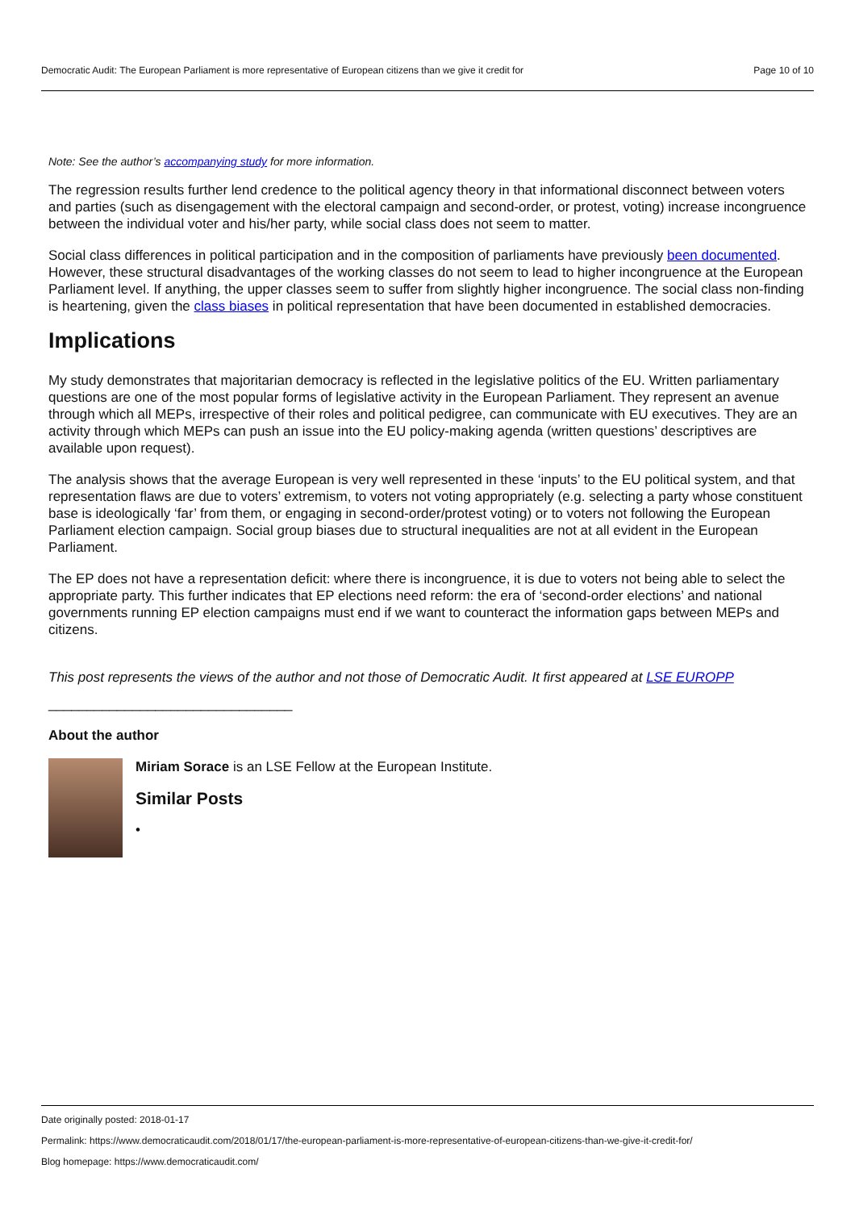Democratic Audit: The European Parliament is more representative of European citizens than we give it credit for Page 10 of 10
Note: See the author’s accompanying study for more information.
The regression results further lend credence to the political agency theory in that informational disconnect between voters and parties (such as disengagement with the electoral campaign and second-order, or protest, voting) increase incongruence between the individual voter and his/her party, while social class does not seem to matter.
Social class differences in political participation and in the composition of parliaments have previously been documented. However, these structural disadvantages of the working classes do not seem to lead to higher incongruence at the European Parliament level. If anything, the upper classes seem to suffer from slightly higher incongruence. The social class non-finding is heartening, given the class biases in political representation that have been documented in established democracies.
Implications
My study demonstrates that majoritarian democracy is reflected in the legislative politics of the EU. Written parliamentary questions are one of the most popular forms of legislative activity in the European Parliament. They represent an avenue through which all MEPs, irrespective of their roles and political pedigree, can communicate with EU executives. They are an activity through which MEPs can push an issue into the EU policy-making agenda (written questions’ descriptives are available upon request).
The analysis shows that the average European is very well represented in these ‘inputs’ to the EU political system, and that representation flaws are due to voters’ extremism, to voters not voting appropriately (e.g. selecting a party whose constituent base is ideologically ‘far’ from them, or engaging in second-order/protest voting) or to voters not following the European Parliament election campaign. Social group biases due to structural inequalities are not at all evident in the European Parliament.
The EP does not have a representation deficit: where there is incongruence, it is due to voters not being able to select the appropriate party. This further indicates that EP elections need reform: the era of ‘second-order elections’ and national governments running EP election campaigns must end if we want to counteract the information gaps between MEPs and citizens.
This post represents the views of the author and not those of Democratic Audit. It first appeared at LSE EUROPP
________________________________
About the author
Miriam Sorace is an LSE Fellow at the European Institute.
Similar Posts
•
Date originally posted: 2018-01-17
Permalink: https://www.democraticaudit.com/2018/01/17/the-european-parliament-is-more-representative-of-european-citizens-than-we-give-it-credit-for/
Blog homepage: https://www.democraticaudit.com/